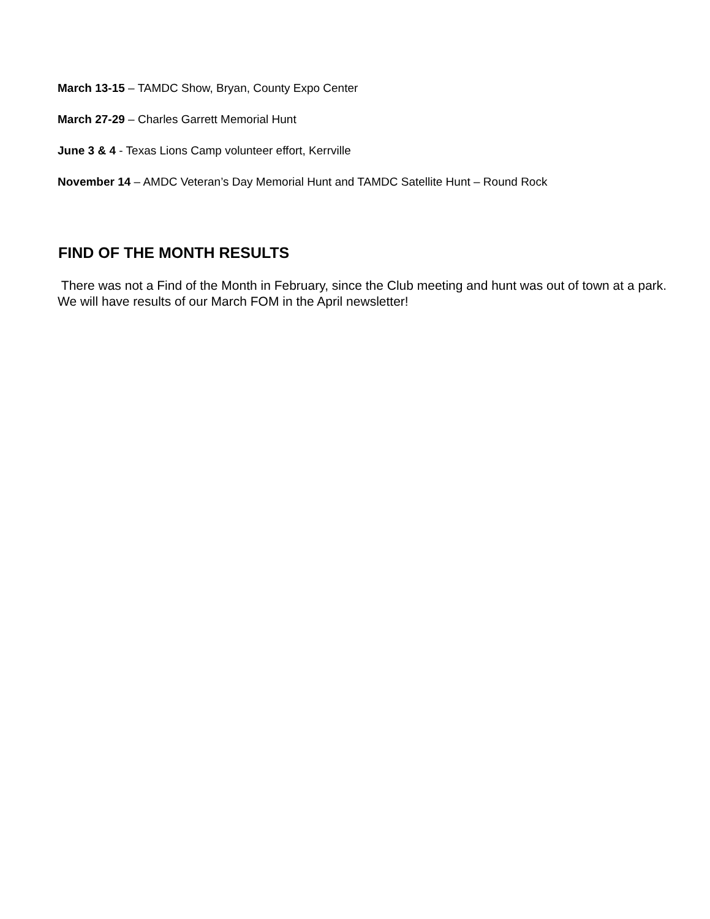March 13-15 – TAMDC Show, Bryan, County Expo Center
March 27-29 – Charles Garrett Memorial Hunt
June 3 & 4 - Texas Lions Camp volunteer effort, Kerrville
November 14 – AMDC Veteran’s Day Memorial Hunt and TAMDC Satellite Hunt – Round Rock
FIND OF THE MONTH RESULTS
There was not a Find of the Month in February, since the Club meeting and hunt was out of town at a park. We will have results of our March FOM in the April newsletter!